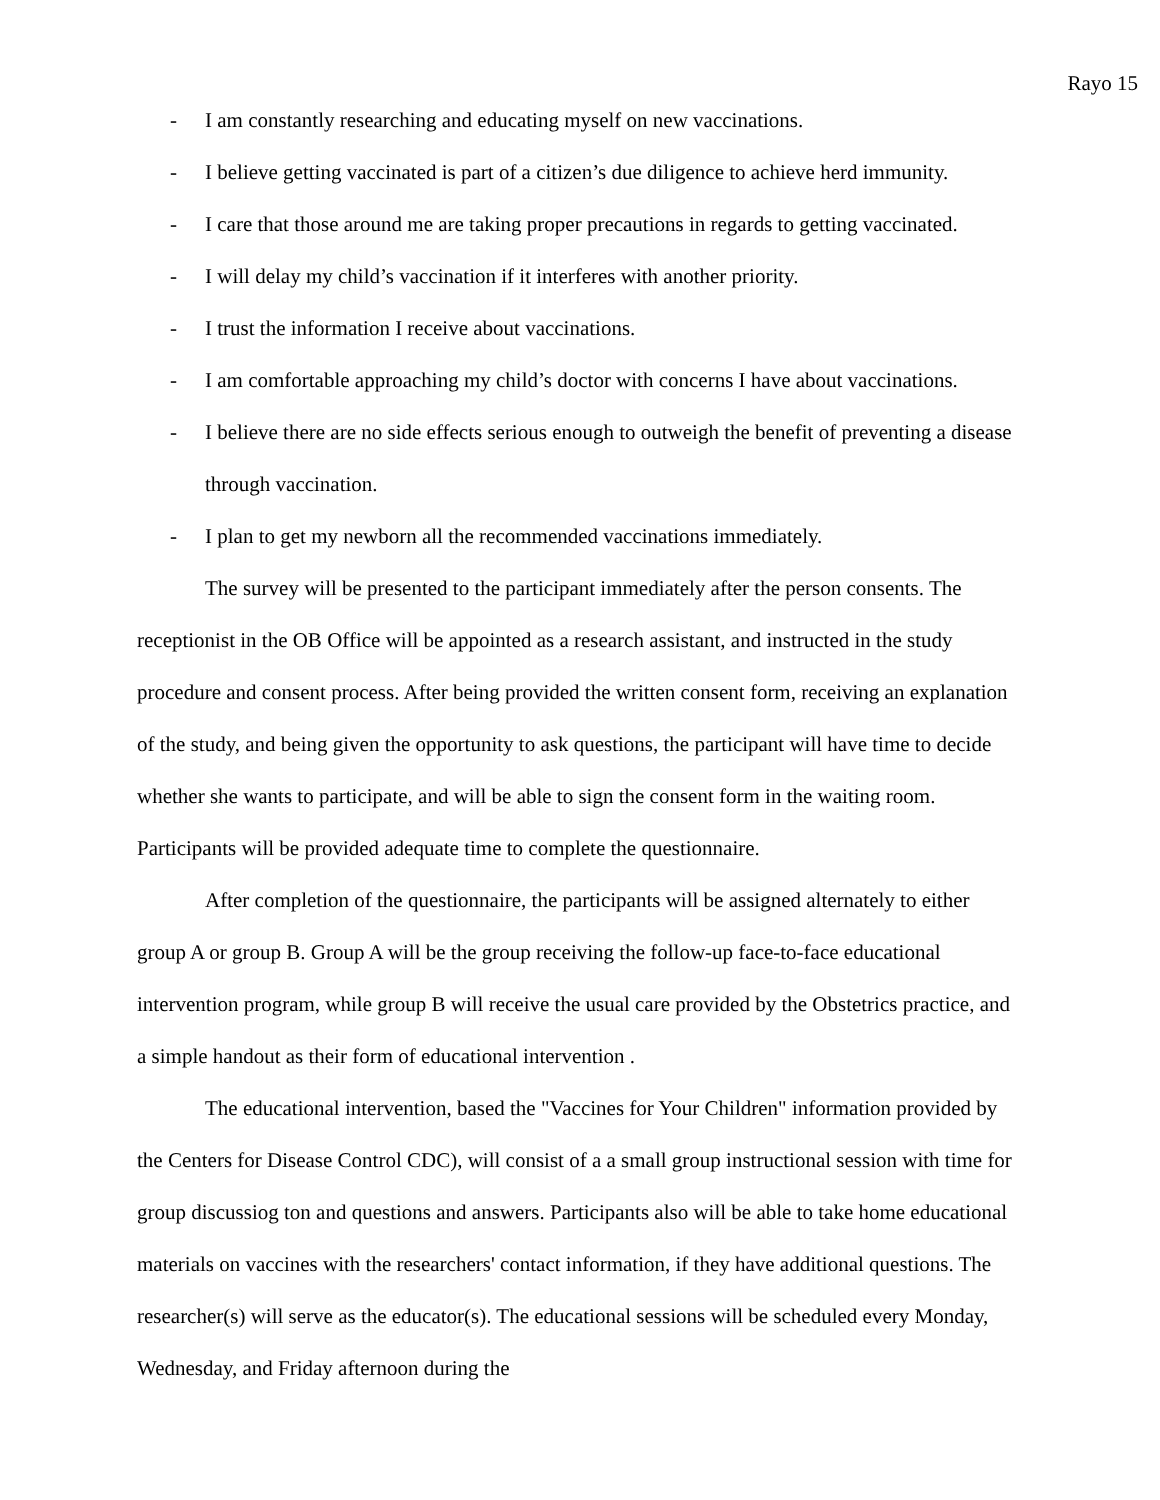Rayo 15
- I am constantly researching and educating myself on new vaccinations.
- I believe getting vaccinated is part of a citizen’s due diligence to achieve herd immunity.
- I care that those around me are taking proper precautions in regards to getting vaccinated.
- I will delay my child’s vaccination if it interferes with another priority.
- I trust the information I receive about vaccinations.
- I am comfortable approaching my child’s doctor with concerns I have about vaccinations.
- I believe there are no side effects serious enough to outweigh the benefit of preventing a disease through vaccination.
- I plan to get my newborn all the recommended vaccinations immediately.
The survey will be presented to the participant immediately after the person consents. The receptionist in the OB Office will be appointed as a research assistant, and instructed in the study procedure and consent process. After being provided the written consent form, receiving an explanation of the study, and being given the opportunity to ask questions, the participant will have time to decide whether she wants to participate, and will be able to sign the consent form in the waiting room. Participants will be provided adequate time to complete the questionnaire.
After completion of the questionnaire, the participants will be assigned alternately to either group A or group B. Group A will be the group receiving the follow-up face-to-face educational intervention program, while group B will receive the usual care provided by the Obstetrics practice, and a simple handout as their form of educational intervention .
The educational intervention, based the "Vaccines for Your Children" information provided by the Centers for Disease Control CDC), will consist of a a small group instructional session with time for group discussiog ton and questions and answers. Participants also will be able to take home educational materials on vaccines with the researchers' contact information, if they have additional questions. The researcher(s) will serve as the educator(s). The educational sessions will be scheduled every Monday, Wednesday, and Friday afternoon during the